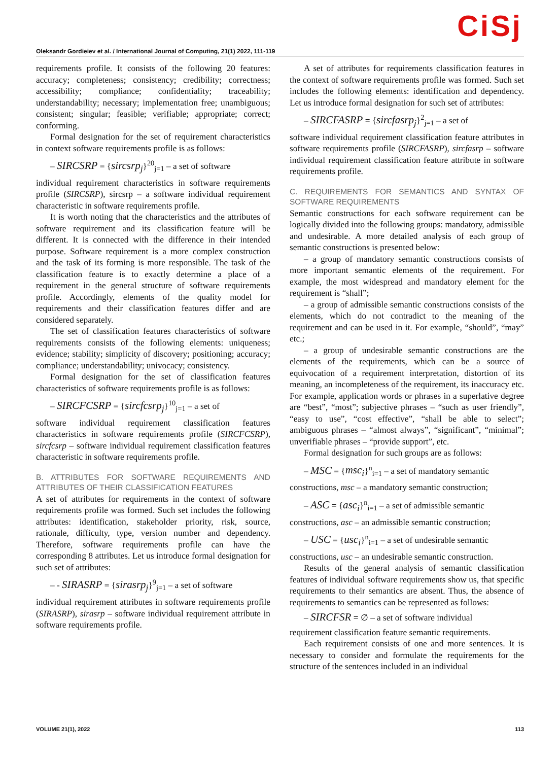Oleksandr Gordieiev et al. / International Journal of Computing, 21(1) 2022, 111-119
CiSj
requirements profile. It consists of the following 20 features: accuracy; completeness; consistency; credibility; correctness; accessibility; compliance; confidentiality; traceability; understandability; necessary; implementation free; unambiguous; consistent; singular; feasible; verifiable; appropriate; correct; conforming.
Formal designation for the set of requirement characteristics in context software requirements profile is as follows:
– SIRCSRP = {sircsrp<sub>j</sub>}<sup>20</sup><sub>j=1</sub> – a set of software
individual requirement characteristics in software requirements profile (SIRCSRP), sircsrp – a software individual requirement characteristic in software requirements profile.
It is worth noting that the characteristics and the attributes of software requirement and its classification feature will be different. It is connected with the difference in their intended purpose. Software requirement is a more complex construction and the task of its forming is more responsible. The task of the classification feature is to exactly determine a place of a requirement in the general structure of software requirements profile. Accordingly, elements of the quality model for requirements and their classification features differ and are considered separately.
The set of classification features characteristics of software requirements consists of the following elements: uniqueness; evidence; stability; simplicity of discovery; positioning; accuracy; compliance; understandability; univocacy; consistency.
Formal designation for the set of classification features characteristics of software requirements profile is as follows:
– SIRCFCSRP = {sircfcsrp<sub>j</sub>}<sup>10</sup><sub>j=1</sub> – a set of
software individual requirement classification features characteristics in software requirements profile (SIRCFCSRP), sircfcsrp – software individual requirement classification features characteristic in software requirements profile.
B. ATTRIBUTES FOR SOFTWARE REQUIREMENTS AND ATTRIBUTES OF THEIR CLASSIFICATION FEATURES
A set of attributes for requirements in the context of software requirements profile was formed. Such set includes the following attributes: identification, stakeholder priority, risk, source, rationale, difficulty, type, version number and dependency. Therefore, software requirements profile can have the corresponding 8 attributes. Let us introduce formal designation for such set of attributes:
– - SIRASRP = {sirasrp<sub>j</sub>}<sup>9</sup><sub>j=1</sub> – a set of software
individual requirement attributes in software requirements profile (SIRASRP), sirasrp – software individual requirement attribute in software requirements profile.
A set of attributes for requirements classification features in the context of software requirements profile was formed. Such set includes the following elements: identification and dependency. Let us introduce formal designation for such set of attributes:
– SIRCFASRP = {sircfasrp<sub>j</sub>}<sup>2</sup><sub>j=1</sub> – a set of
software individual requirement classification feature attributes in software requirements profile (SIRCFASRP), sircfasrp – software individual requirement classification feature attribute in software requirements profile.
C. REQUIREMENTS FOR SEMANTICS AND SYNTAX OF SOFTWARE REQUIREMENTS
Semantic constructions for each software requirement can be logically divided into the following groups: mandatory, admissible and undesirable. A more detailed analysis of each group of semantic constructions is presented below:
– a group of mandatory semantic constructions consists of more important semantic elements of the requirement. For example, the most widespread and mandatory element for the requirement is “shall”;
– a group of admissible semantic constructions consists of the elements, which do not contradict to the meaning of the requirement and can be used in it. For example, “should”, “may” etc.;
– a group of undesirable semantic constructions are the elements of the requirements, which can be a source of equivocation of a requirement interpretation, distortion of its meaning, an incompleteness of the requirement, its inaccuracy etc. For example, application words or phrases in a superlative degree are “best”, “most”; subjective phrases – “such as user friendly”, “easy to use”, “cost effective”, “shall be able to select”; ambiguous phrases – “almost always”, “significant”, “minimal”; unverifiable phrases – “provide support”, etc.
Formal designation for such groups are as follows:
– MSC = {msc<sub>i</sub>}<sup>n</sup><sub>i=1</sub> – a set of mandatory semantic
constructions, msc – a mandatory semantic construction;
– ASC = {asc<sub>i</sub>}<sup>n</sup><sub>i=1</sub> – a set of admissible semantic
constructions, asc – an admissible semantic construction;
– USC = {usc<sub>i</sub>}<sup>n</sup><sub>i=1</sub> – a set of undesirable semantic
constructions, usc – an undesirable semantic construction.
Results of the general analysis of semantic classification features of individual software requirements show us, that specific requirements to their semantics are absent. Thus, the absence of requirements to semantics can be represented as follows:
– SIRCFSR = ∅ – a set of software individual
requirement classification feature semantic requirements.
Each requirement consists of one and more sentences. It is necessary to consider and formulate the requirements for the structure of the sentences included in an individual
VOLUME 21(1), 2022 113